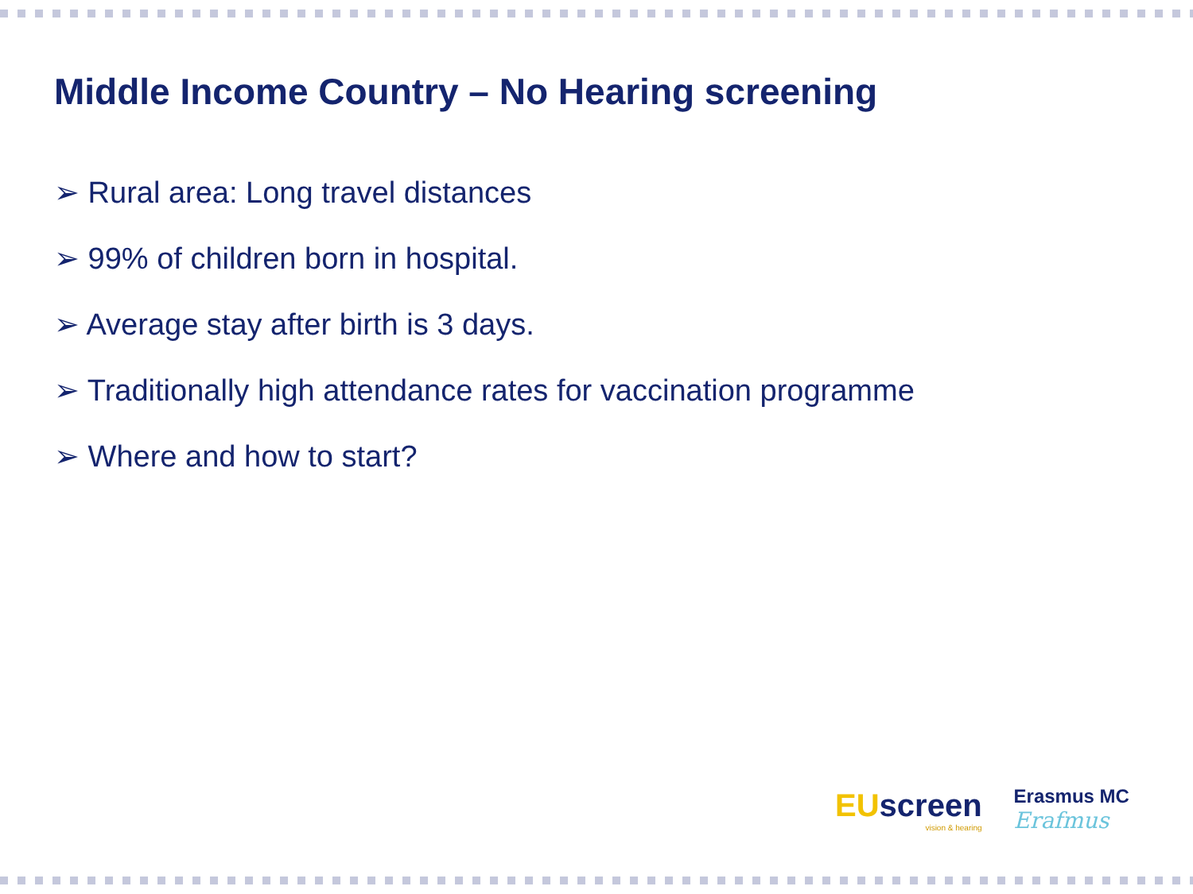Middle Income Country – No Hearing screening
➢ Rural area: Long travel distances
➢ 99% of children born in hospital.
➢ Average stay after birth is 3 days.
➢ Traditionally high attendance rates for vaccination programme
➢ Where and how to start?
EUscreen
vision & hearing
Erasmus MC
Erafmus